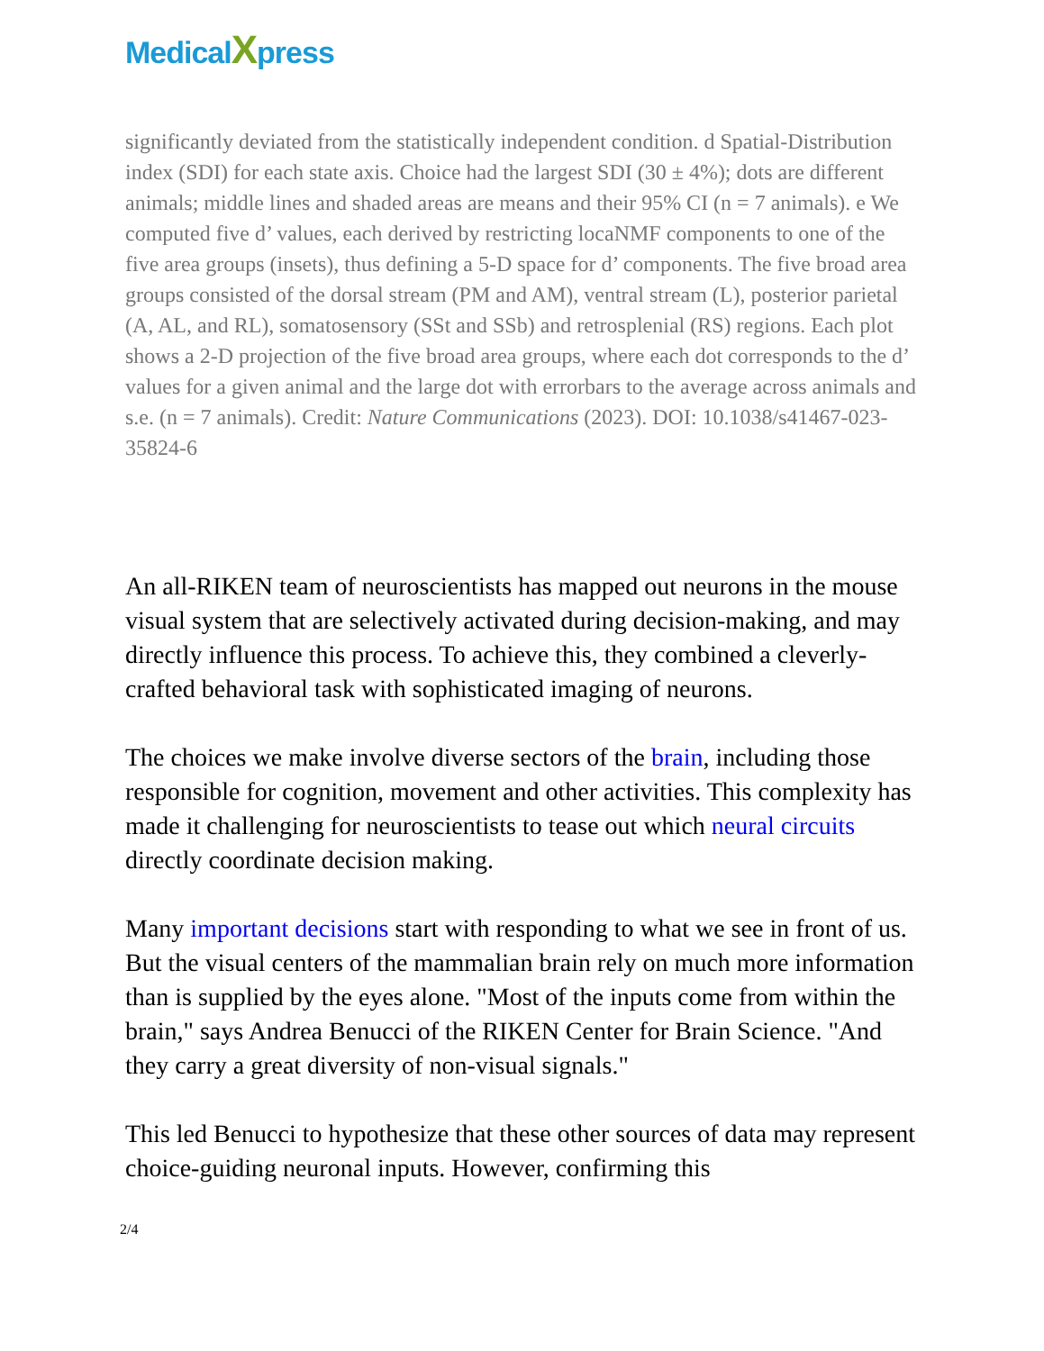MedicalXpress
significantly deviated from the statistically independent condition. d Spatial-Distribution index (SDI) for each state axis. Choice had the largest SDI (30 ± 4%); dots are different animals; middle lines and shaded areas are means and their 95% CI (n = 7 animals). e We computed five d’ values, each derived by restricting locaNMF components to one of the five area groups (insets), thus defining a 5-D space for d’ components. The five broad area groups consisted of the dorsal stream (PM and AM), ventral stream (L), posterior parietal (A, AL, and RL), somatosensory (SSt and SSb) and retrosplenial (RS) regions. Each plot shows a 2-D projection of the five broad area groups, where each dot corresponds to the d’ values for a given animal and the large dot with errorbars to the average across animals and s.e. (n = 7 animals). Credit: Nature Communications (2023). DOI: 10.1038/s41467-023-35824-6
An all-RIKEN team of neuroscientists has mapped out neurons in the mouse visual system that are selectively activated during decision-making, and may directly influence this process. To achieve this, they combined a cleverly-crafted behavioral task with sophisticated imaging of neurons.
The choices we make involve diverse sectors of the brain, including those responsible for cognition, movement and other activities. This complexity has made it challenging for neuroscientists to tease out which neural circuits directly coordinate decision making.
Many important decisions start with responding to what we see in front of us. But the visual centers of the mammalian brain rely on much more information than is supplied by the eyes alone. "Most of the inputs come from within the brain," says Andrea Benucci of the RIKEN Center for Brain Science. "And they carry a great diversity of non-visual signals."
This led Benucci to hypothesize that these other sources of data may represent choice-guiding neuronal inputs. However, confirming this
2/4